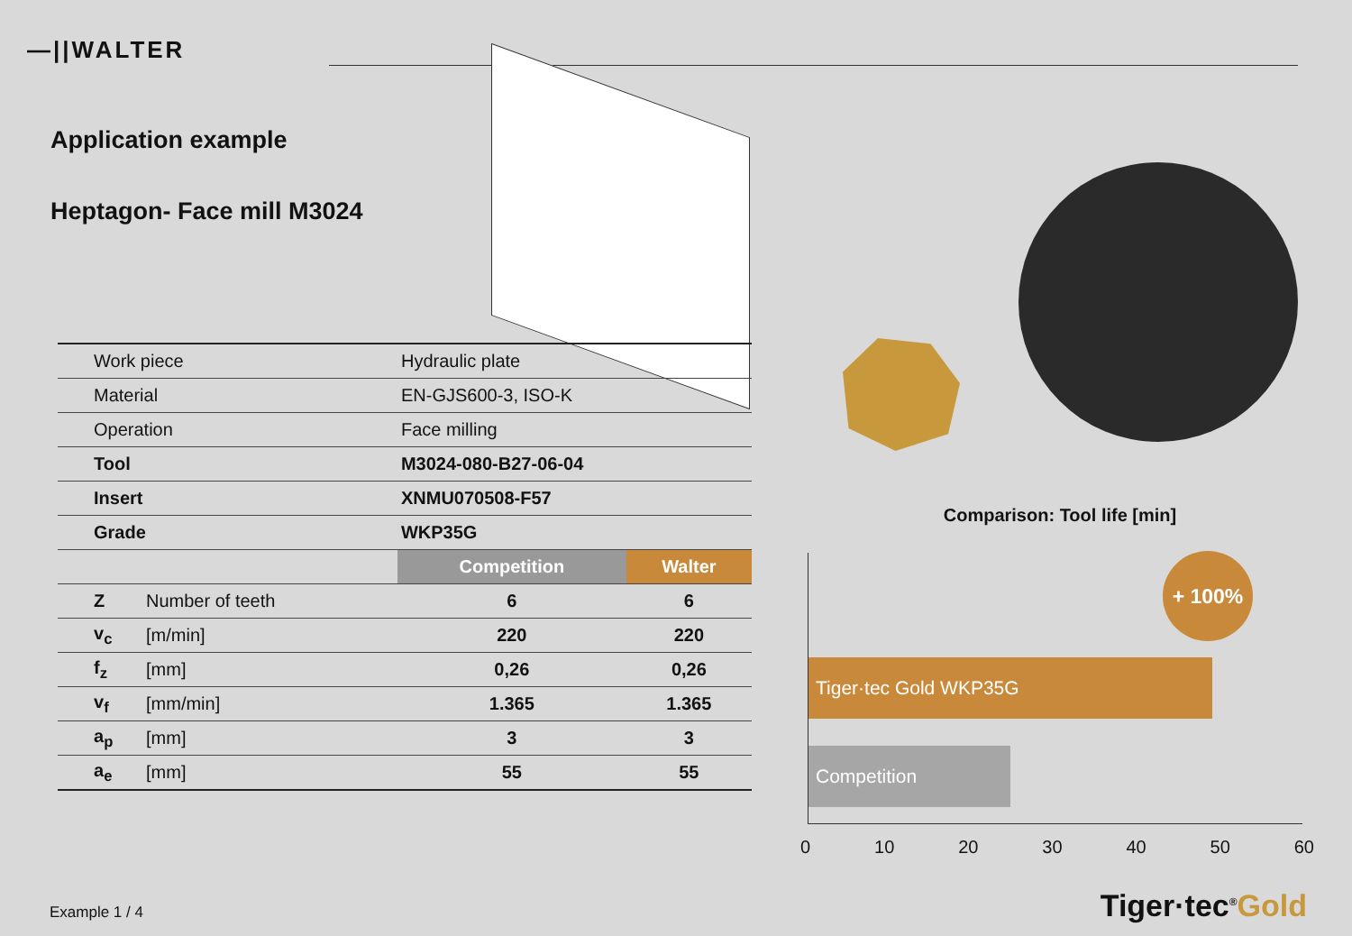—||WALTER
Application example
Heptagon- Face mill M3024
| Work piece | | Hydraulic plate | |
| Material | | EN-GJS600-3, ISO-K | |
| Operation | | Face milling | |
| Tool | | M3024-080-B27-06-04 | |
| Insert | | XNMU070508-F57 | |
| Grade | | WKP35G | |
| | | Competition | Walter |
| Z | Number of teeth | 6 | 6 |
| v<sub>c</sub> | [m/min] | 220 | 220 |
| f<sub>z</sub> | [mm] | 0,26 | 0,26 |
| v<sub>f</sub> | [mm/min] | 1.365 | 1.365 |
| a<sub>p</sub> | [mm] | 3 | 3 |
| a<sub>e</sub> | [mm] | 55 | 55 |
Comparison: Tool life [min]
+ 100%
Tiger·tec Gold WKP35G
Competition
0 10 20 30 40 50 60
Example 1 / 4 Tiger·tec<sup>®</sup>Gold